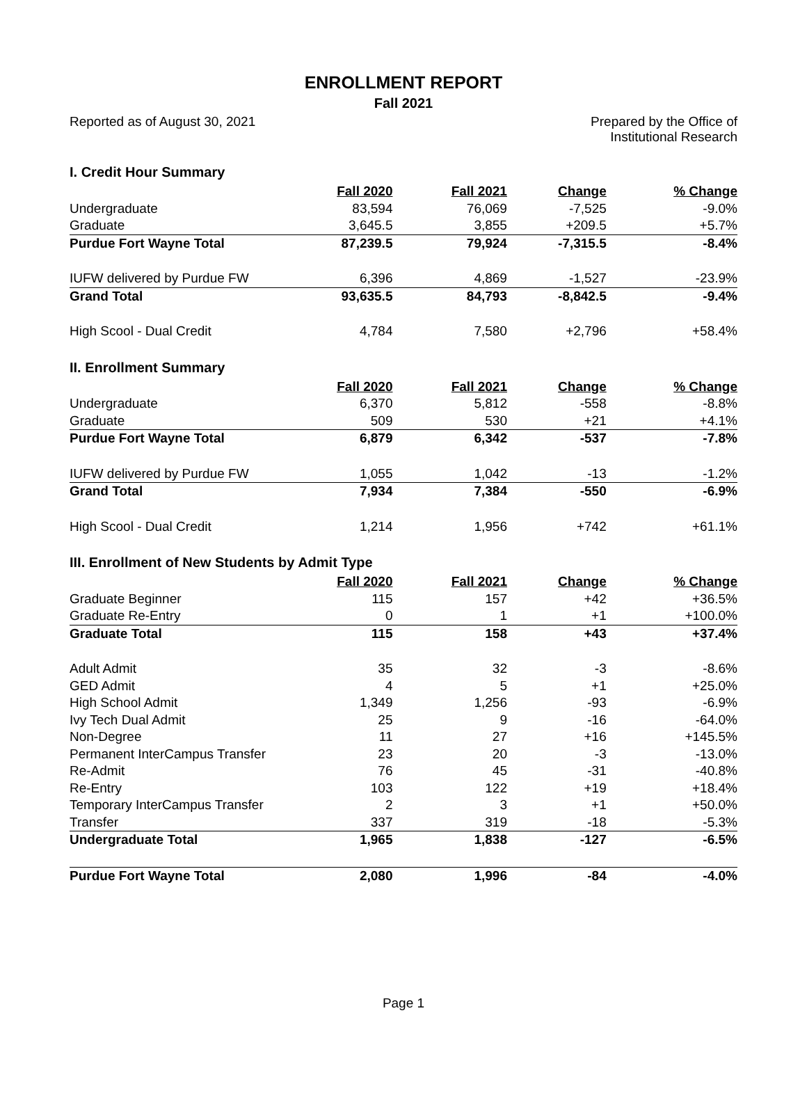ENROLLMENT REPORT
Fall 2021
Reported as of August 30, 2021 Prepared by the Office of
Institutional Research
I. Credit Hour Summary
| | Fall 2020 | Fall 2021 | Change | % Change |
| --- | --- | --- | --- | --- |
| Undergraduate | 83,594 | 76,069 | -7,525 | -9.0% |
| Graduate | 3,645.5 | 3,855 | +209.5 | +5.7% |
| Purdue Fort Wayne Total | 87,239.5 | 79,924 | -7,315.5 | -8.4% |
| IUFW delivered by Purdue FW | 6,396 | 4,869 | -1,527 | -23.9% |
| Grand Total | 93,635.5 | 84,793 | -8,842.5 | -9.4% |
| High Scool - Dual Credit | 4,784 | 7,580 | +2,796 | +58.4% |
II. Enrollment Summary
| | Fall 2020 | Fall 2021 | Change | % Change |
| --- | --- | --- | --- | --- |
| Undergraduate | 6,370 | 5,812 | -558 | -8.8% |
| Graduate | 509 | 530 | +21 | +4.1% |
| Purdue Fort Wayne Total | 6,879 | 6,342 | -537 | -7.8% |
| IUFW delivered by Purdue FW | 1,055 | 1,042 | -13 | -1.2% |
| Grand Total | 7,934 | 7,384 | -550 | -6.9% |
| High Scool - Dual Credit | 1,214 | 1,956 | +742 | +61.1% |
III. Enrollment of New Students by Admit Type
| | Fall 2020 | Fall 2021 | Change | % Change |
| --- | --- | --- | --- | --- |
| Graduate Beginner | 115 | 157 | +42 | +36.5% |
| Graduate Re-Entry | 0 | 1 | +1 | +100.0% |
| Graduate Total | 115 | 158 | +43 | +37.4% |
| Adult Admit | 35 | 32 | -3 | -8.6% |
| GED Admit | 4 | 5 | +1 | +25.0% |
| High School Admit | 1,349 | 1,256 | -93 | -6.9% |
| Ivy Tech Dual Admit | 25 | 9 | -16 | -64.0% |
| Non-Degree | 11 | 27 | +16 | +145.5% |
| Permanent InterCampus Transfer | 23 | 20 | -3 | -13.0% |
| Re-Admit | 76 | 45 | -31 | -40.8% |
| Re-Entry | 103 | 122 | +19 | +18.4% |
| Temporary InterCampus Transfer | 2 | 3 | +1 | +50.0% |
| Transfer | 337 | 319 | -18 | -5.3% |
| Undergraduate Total | 1,965 | 1,838 | -127 | -6.5% |
| Purdue Fort Wayne Total | 2,080 | 1,996 | -84 | -4.0% |
Page 1